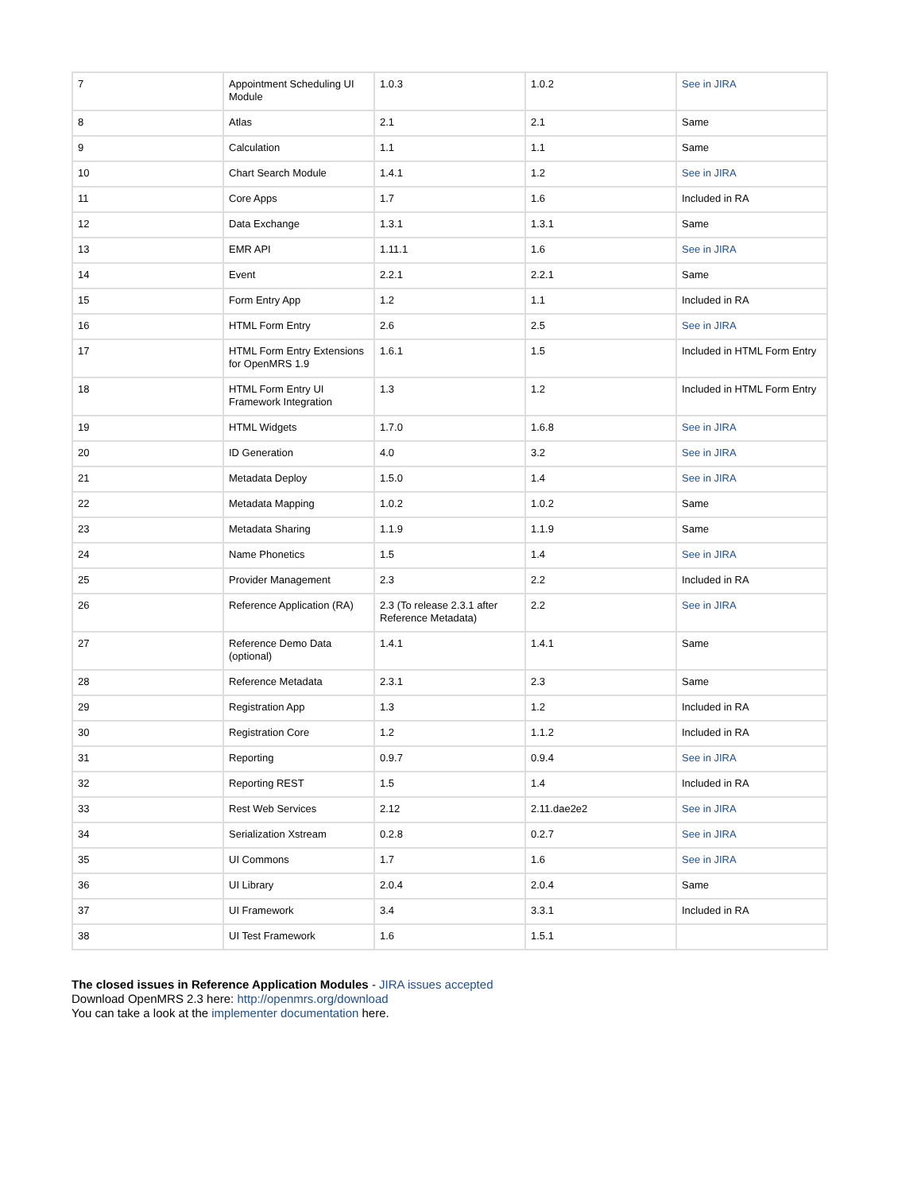| 7 | Appointment Scheduling UI Module | 1.0.3 | 1.0.2 | See in JIRA |
| 8 | Atlas | 2.1 | 2.1 | Same |
| 9 | Calculation | 1.1 | 1.1 | Same |
| 10 | Chart Search Module | 1.4.1 | 1.2 | See in JIRA |
| 11 | Core Apps | 1.7 | 1.6 | Included in RA |
| 12 | Data Exchange | 1.3.1 | 1.3.1 | Same |
| 13 | EMR API | 1.11.1 | 1.6 | See in JIRA |
| 14 | Event | 2.2.1 | 2.2.1 | Same |
| 15 | Form Entry App | 1.2 | 1.1 | Included in RA |
| 16 | HTML Form Entry | 2.6 | 2.5 | See in JIRA |
| 17 | HTML Form Entry Extensions for OpenMRS 1.9 | 1.6.1 | 1.5 | Included in HTML Form Entry |
| 18 | HTML Form Entry UI Framework Integration | 1.3 | 1.2 | Included in HTML Form Entry |
| 19 | HTML Widgets | 1.7.0 | 1.6.8 | See in JIRA |
| 20 | ID Generation | 4.0 | 3.2 | See in JIRA |
| 21 | Metadata Deploy | 1.5.0 | 1.4 | See in JIRA |
| 22 | Metadata Mapping | 1.0.2 | 1.0.2 | Same |
| 23 | Metadata Sharing | 1.1.9 | 1.1.9 | Same |
| 24 | Name Phonetics | 1.5 | 1.4 | See in JIRA |
| 25 | Provider Management | 2.3 | 2.2 | Included in RA |
| 26 | Reference Application (RA) | 2.3 (To release 2.3.1 after Reference Metadata) | 2.2 | See in JIRA |
| 27 | Reference Demo Data (optional) | 1.4.1 | 1.4.1 | Same |
| 28 | Reference Metadata | 2.3.1 | 2.3 | Same |
| 29 | Registration App | 1.3 | 1.2 | Included in RA |
| 30 | Registration Core | 1.2 | 1.1.2 | Included in RA |
| 31 | Reporting | 0.9.7 | 0.9.4 | See in JIRA |
| 32 | Reporting REST | 1.5 | 1.4 | Included in RA |
| 33 | Rest Web Services | 2.12 | 2.11.dae2e2 | See in JIRA |
| 34 | Serialization Xstream | 0.2.8 | 0.2.7 | See in JIRA |
| 35 | UI Commons | 1.7 | 1.6 | See in JIRA |
| 36 | UI Library | 2.0.4 | 2.0.4 | Same |
| 37 | UI Framework | 3.4 | 3.3.1 | Included in RA |
| 38 | UI Test Framework | 1.6 | 1.5.1 | |
The closed issues in Reference Application Modules - JIRA issues accepted
Download OpenMRS 2.3 here: http://openmrs.org/download
You can take a look at the implementer documentation here.